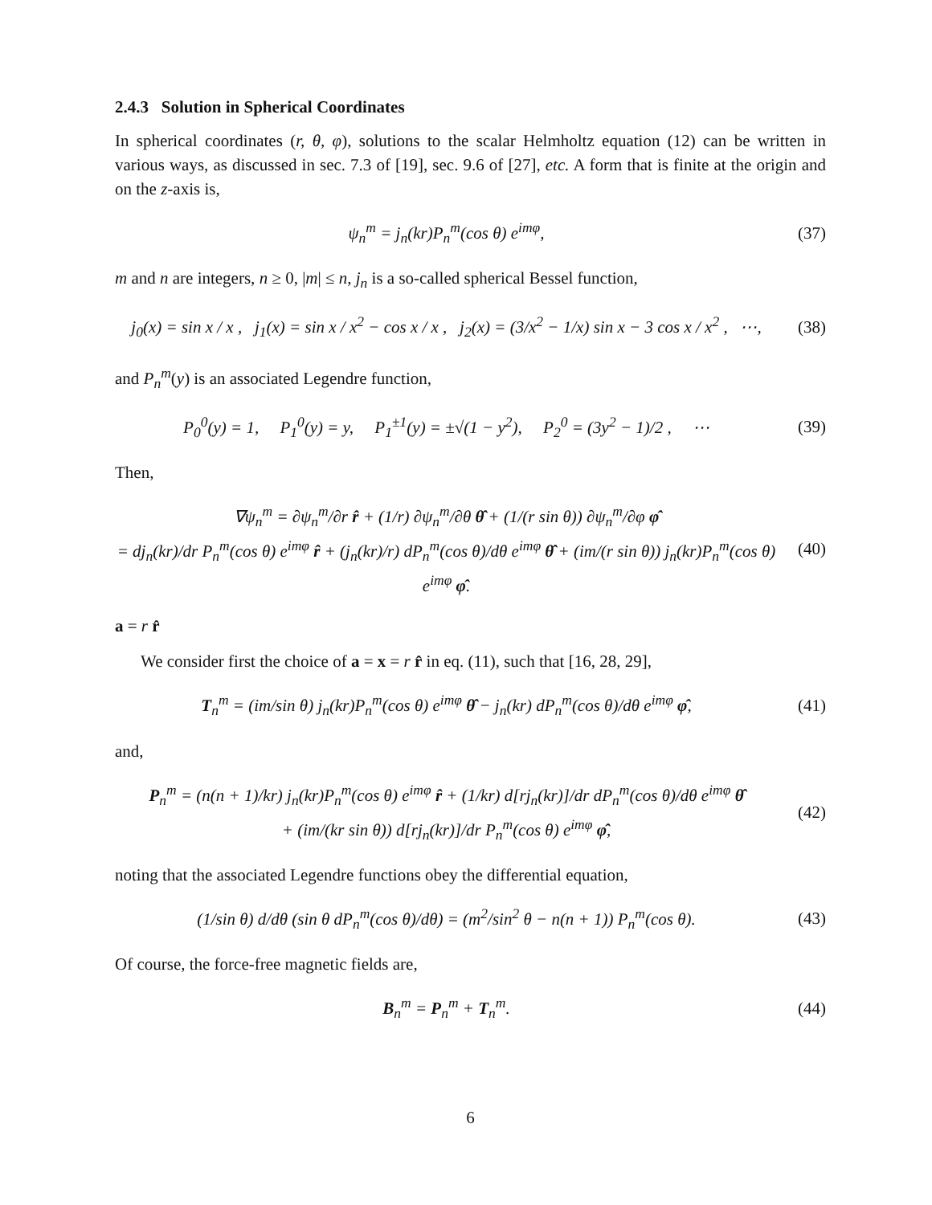2.4.3 Solution in Spherical Coordinates
In spherical coordinates (r, θ, φ), solutions to the scalar Helmholtz equation (12) can be written in various ways, as discussed in sec. 7.3 of [19], sec. 9.6 of [27], etc. A form that is finite at the origin and on the z-axis is,
ψ<sub>n</sub><sup>m</sup> = j<sub>n</sub>(kr)P<sub>n</sub><sup>m</sup>(cos θ) e<sup>imφ</sup>, (37)
m and n are integers, n ≥ 0, |m| ≤ n, j<sub>n</sub> is a so-called spherical Bessel function,
j<sub>0</sub>(x) = sin x / x , j<sub>1</sub>(x) = sin x / x<sup>2</sup> − cos x / x , j<sub>2</sub>(x) = (3/x<sup>2</sup> − 1/x) sin x − 3 cos x / x<sup>2</sup> , ⋯,
(38)
and P<sub>n</sub><sup>m</sup>(y) is an associated Legendre function,
P<sub>0</sub><sup>0</sup>(y) = 1, P<sub>1</sub><sup>0</sup>(y) = y, P<sub>1</sub><sup>±1</sup>(y) = ±√(1 − y<sup>2</sup>), P<sub>2</sub><sup>0</sup> = (3y<sup>2</sup> − 1)/2 , ⋯
(39)
Then,
∇ψ<sub>n</sub><sup>m</sup> = ∂ψ<sub>n</sub><sup>m</sup>/∂r r̂ + (1/r) ∂ψ<sub>n</sub><sup>m</sup>/∂θ θ̂ + (1/(r sin θ)) ∂ψ<sub>n</sub><sup>m</sup>/∂φ φ̂
= dj<sub>n</sub>(kr)/dr P<sub>n</sub><sup>m</sup>(cos θ) e<sup>imφ</sup> r̂ + (j<sub>n</sub>(kr)/r) dP<sub>n</sub><sup>m</sup>(cos θ)/dθ e<sup>imφ</sup> θ̂ + (im/(r sin θ)) j<sub>n</sub>(kr)P<sub>n</sub><sup>m</sup>(cos θ) e<sup>imφ</sup> φ̂.
(40)
a = r r̂
We consider first the choice of a = x = r r̂ in eq. (11), such that [16, 28, 29],
T<sub>n</sub><sup>m</sup> = (im/sin θ) j<sub>n</sub>(kr)P<sub>n</sub><sup>m</sup>(cos θ) e<sup>imφ</sup> θ̂ − j<sub>n</sub>(kr) dP<sub>n</sub><sup>m</sup>(cos θ)/dθ e<sup>imφ</sup> φ̂,
(41)
and,
P<sub>n</sub><sup>m</sup> = (n(n + 1)/kr) j<sub>n</sub>(kr)P<sub>n</sub><sup>m</sup>(cos θ) e<sup>imφ</sup> r̂ + (1/kr) d[rj<sub>n</sub>(kr)]/dr dP<sub>n</sub><sup>m</sup>(cos θ)/dθ e<sup>imφ</sup> θ̂
+ (im/(kr sin θ)) d[rj<sub>n</sub>(kr)]/dr P<sub>n</sub><sup>m</sup>(cos θ) e<sup>imφ</sup> φ̂,
(42)
noting that the associated Legendre functions obey the differential equation,
(1/sin θ) d/dθ (sin θ dP<sub>n</sub><sup>m</sup>(cos θ)/dθ) = (m<sup>2</sup>/sin<sup>2</sup> θ − n(n + 1)) P<sub>n</sub><sup>m</sup>(cos θ).
(43)
Of course, the force-free magnetic fields are,
B<sub>n</sub><sup>m</sup> = P<sub>n</sub><sup>m</sup> + T<sub>n</sub><sup>m</sup>. (44)
6